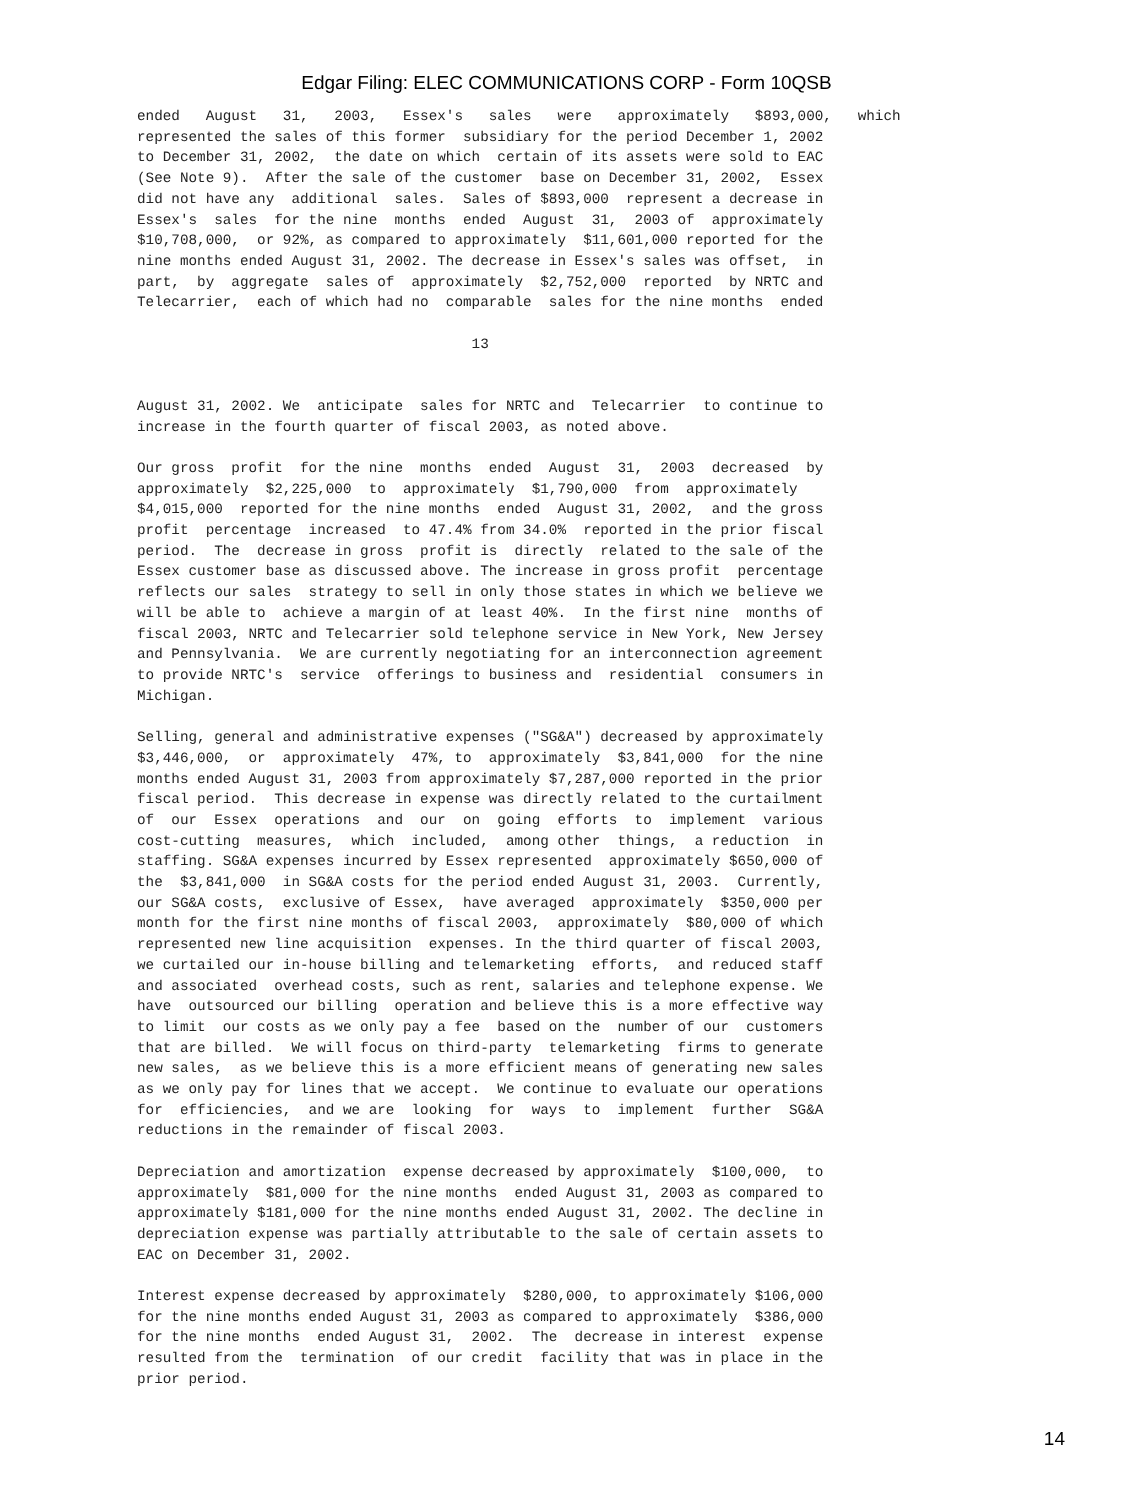Edgar Filing: ELEC COMMUNICATIONS CORP - Form 10QSB
ended   August   31,   2003,   Essex's   sales   were   approximately   $893,000,   which
represented the sales of this former  subsidiary for the period December 1, 2002
to December 31, 2002,  the date on which  certain of its assets were sold to EAC
(See Note 9).  After the sale of the customer  base on December 31, 2002,  Essex
did not have any  additional  sales.  Sales of $893,000  represent a decrease in
Essex's  sales  for the nine  months  ended  August  31,  2003 of  approximately
$10,708,000,  or 92%, as compared to approximately  $11,601,000 reported for the
nine months ended August 31, 2002. The decrease in Essex's sales was offset,  in
part,  by  aggregate  sales of  approximately  $2,752,000  reported  by NRTC and
Telecarrier,  each of which had no  comparable  sales for the nine months  ended

                                       13


August 31, 2002. We  anticipate  sales for NRTC and  Telecarrier  to continue to
increase in the fourth quarter of fiscal 2003, as noted above.

Our gross  profit  for the nine  months  ended  August  31,  2003  decreased  by
approximately  $2,225,000  to  approximately  $1,790,000  from  approximately
$4,015,000  reported for the nine months  ended  August 31, 2002,  and the gross
profit  percentage  increased  to 47.4% from 34.0%  reported in the prior fiscal
period.  The  decrease in gross  profit is  directly  related to the sale of the
Essex customer base as discussed above. The increase in gross profit  percentage
reflects our sales  strategy to sell in only those states in which we believe we
will be able to  achieve a margin of at least 40%.  In the first nine  months of
fiscal 2003, NRTC and Telecarrier sold telephone service in New York, New Jersey
and Pennsylvania.  We are currently negotiating for an interconnection agreement
to provide NRTC's  service  offerings to business and  residential  consumers in
Michigan.

Selling, general and administrative expenses ("SG&A") decreased by approximately
$3,446,000,  or  approximately  47%, to  approximately  $3,841,000  for the nine
months ended August 31, 2003 from approximately $7,287,000 reported in the prior
fiscal period.  This decrease in expense was directly related to the curtailment
of  our  Essex  operations  and  our  on  going  efforts  to  implement  various
cost-cutting  measures,  which  included,  among other  things,  a reduction  in
staffing. SG&A expenses incurred by Essex represented  approximately $650,000 of
the  $3,841,000  in SG&A costs for the period ended August 31, 2003.  Currently,
our SG&A costs,  exclusive of Essex,  have averaged  approximately  $350,000 per
month for the first nine months of fiscal 2003,  approximately  $80,000 of which
represented new line acquisition  expenses. In the third quarter of fiscal 2003,
we curtailed our in-house billing and telemarketing  efforts,  and reduced staff
and associated  overhead costs, such as rent, salaries and telephone expense. We
have  outsourced our billing  operation and believe this is a more effective way
to limit  our costs as we only pay a fee  based on the  number of our  customers
that are billed.  We will focus on third-party  telemarketing  firms to generate
new sales,  as we believe this is a more efficient means of generating new sales
as we only pay for lines that we accept.  We continue to evaluate our operations
for  efficiencies,  and we are  looking  for  ways  to  implement  further  SG&A
reductions in the remainder of fiscal 2003.

Depreciation and amortization  expense decreased by approximately  $100,000,  to
approximately  $81,000 for the nine months  ended August 31, 2003 as compared to
approximately $181,000 for the nine months ended August 31, 2002. The decline in
depreciation expense was partially attributable to the sale of certain assets to
EAC on December 31, 2002.

Interest expense decreased by approximately  $280,000, to approximately $106,000
for the nine months ended August 31, 2003 as compared to approximately  $386,000
for the nine months  ended August 31,  2002.  The  decrease in interest  expense
resulted from the  termination  of our credit  facility that was in place in the
prior period.
14